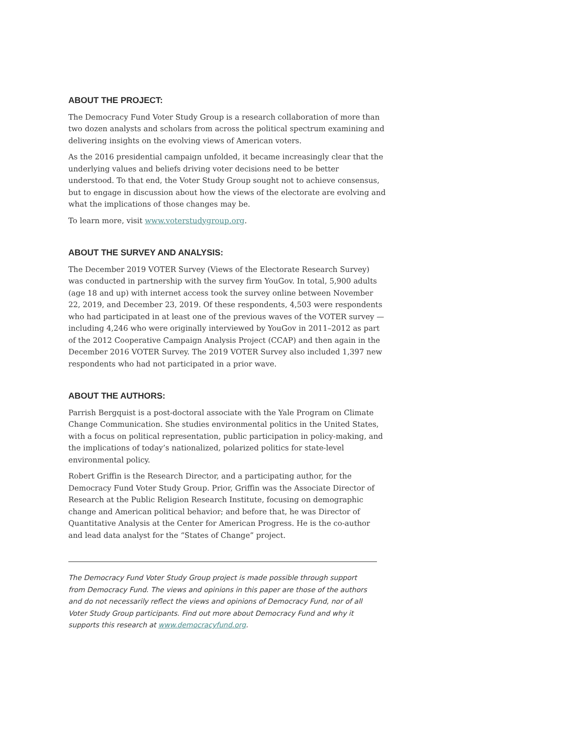ABOUT THE PROJECT:
The Democracy Fund Voter Study Group is a research collaboration of more than two dozen analysts and scholars from across the political spectrum examining and delivering insights on the evolving views of American voters.
As the 2016 presidential campaign unfolded, it became increasingly clear that the underlying values and beliefs driving voter decisions need to be better understood. To that end, the Voter Study Group sought not to achieve consensus, but to engage in discussion about how the views of the electorate are evolving and what the implications of those changes may be.
To learn more, visit www.voterstudygroup.org.
ABOUT THE SURVEY AND ANALYSIS:
The December 2019 VOTER Survey (Views of the Electorate Research Survey) was conducted in partnership with the survey firm YouGov. In total, 5,900 adults (age 18 and up) with internet access took the survey online between November 22, 2019, and December 23, 2019. Of these respondents, 4,503 were respondents who had participated in at least one of the previous waves of the VOTER survey — including 4,246 who were originally interviewed by YouGov in 2011–2012 as part of the 2012 Cooperative Campaign Analysis Project (CCAP) and then again in the December 2016 VOTER Survey. The 2019 VOTER Survey also included 1,397 new respondents who had not participated in a prior wave.
ABOUT THE AUTHORS:
Parrish Bergquist is a post-doctoral associate with the Yale Program on Climate Change Communication. She studies environmental politics in the United States, with a focus on political representation, public participation in policy-making, and the implications of today’s nationalized, polarized politics for state-level environmental policy.
Robert Griffin is the Research Director, and a participating author, for the Democracy Fund Voter Study Group. Prior, Griffin was the Associate Director of Research at the Public Religion Research Institute, focusing on demographic change and American political behavior; and before that, he was Director of Quantitative Analysis at the Center for American Progress. He is the co-author and lead data analyst for the “States of Change” project.
The Democracy Fund Voter Study Group project is made possible through support from Democracy Fund. The views and opinions in this paper are those of the authors and do not necessarily reflect the views and opinions of Democracy Fund, nor of all Voter Study Group participants. Find out more about Democracy Fund and why it supports this research at www.democracyfund.org.